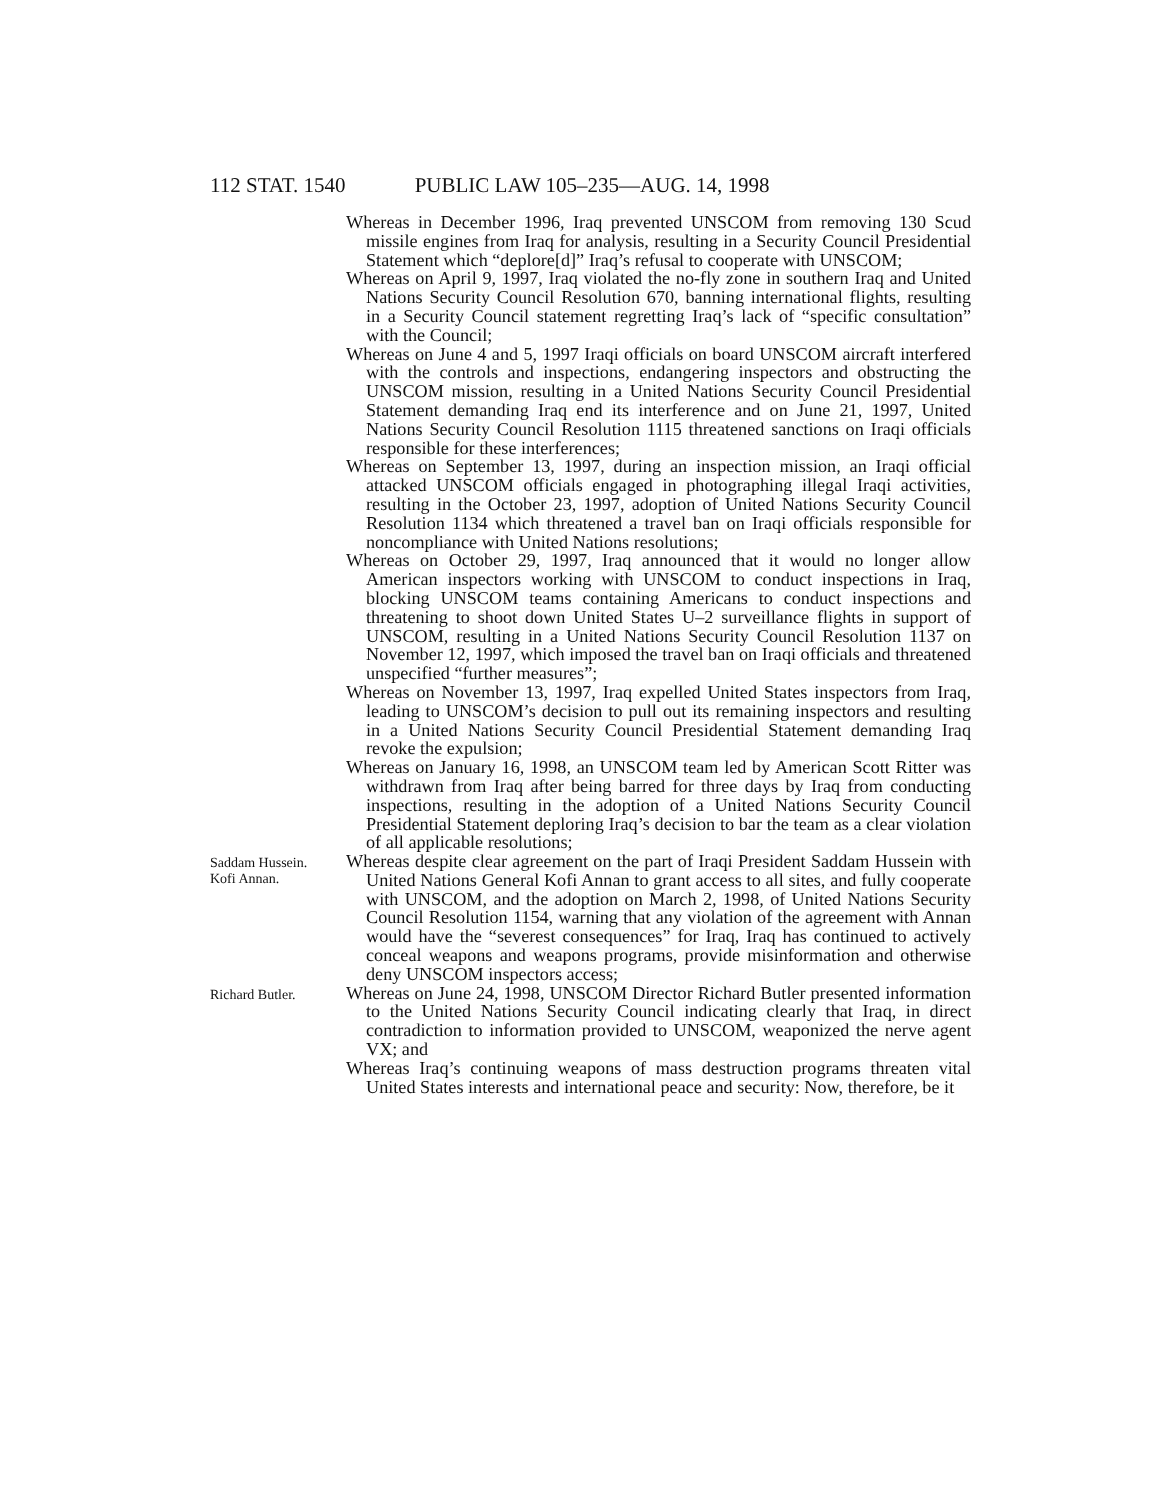112 STAT. 1540 PUBLIC LAW 105–235—AUG. 14, 1998
Whereas in December 1996, Iraq prevented UNSCOM from removing 130 Scud missile engines from Iraq for analysis, resulting in a Security Council Presidential Statement which “deplore[d]” Iraq’s refusal to cooperate with UNSCOM;
Whereas on April 9, 1997, Iraq violated the no-fly zone in southern Iraq and United Nations Security Council Resolution 670, banning international flights, resulting in a Security Council statement regretting Iraq’s lack of “specific consultation” with the Council;
Whereas on June 4 and 5, 1997 Iraqi officials on board UNSCOM aircraft interfered with the controls and inspections, endangering inspectors and obstructing the UNSCOM mission, resulting in a United Nations Security Council Presidential Statement demanding Iraq end its interference and on June 21, 1997, United Nations Security Council Resolution 1115 threatened sanctions on Iraqi officials responsible for these interferences;
Whereas on September 13, 1997, during an inspection mission, an Iraqi official attacked UNSCOM officials engaged in photographing illegal Iraqi activities, resulting in the October 23, 1997, adoption of United Nations Security Council Resolution 1134 which threatened a travel ban on Iraqi officials responsible for noncompliance with United Nations resolutions;
Whereas on October 29, 1997, Iraq announced that it would no longer allow American inspectors working with UNSCOM to conduct inspections in Iraq, blocking UNSCOM teams containing Americans to conduct inspections and threatening to shoot down United States U–2 surveillance flights in support of UNSCOM, resulting in a United Nations Security Council Resolution 1137 on November 12, 1997, which imposed the travel ban on Iraqi officials and threatened unspecified “further measures”;
Whereas on November 13, 1997, Iraq expelled United States inspectors from Iraq, leading to UNSCOM’s decision to pull out its remaining inspectors and resulting in a United Nations Security Council Presidential Statement demanding Iraq revoke the expulsion;
Whereas on January 16, 1998, an UNSCOM team led by American Scott Ritter was withdrawn from Iraq after being barred for three days by Iraq from conducting inspections, resulting in the adoption of a United Nations Security Council Presidential Statement deploring Iraq’s decision to bar the team as a clear violation of all applicable resolutions;
Saddam Hussein.
Kofi Annan.
Whereas despite clear agreement on the part of Iraqi President Saddam Hussein with United Nations General Kofi Annan to grant access to all sites, and fully cooperate with UNSCOM, and the adoption on March 2, 1998, of United Nations Security Council Resolution 1154, warning that any violation of the agreement with Annan would have the “severest consequences” for Iraq, Iraq has continued to actively conceal weapons and weapons programs, provide misinformation and otherwise deny UNSCOM inspectors access;
Richard Butler.
Whereas on June 24, 1998, UNSCOM Director Richard Butler presented information to the United Nations Security Council indicating clearly that Iraq, in direct contradiction to information provided to UNSCOM, weaponized the nerve agent VX; and
Whereas Iraq’s continuing weapons of mass destruction programs threaten vital United States interests and international peace and security: Now, therefore, be it